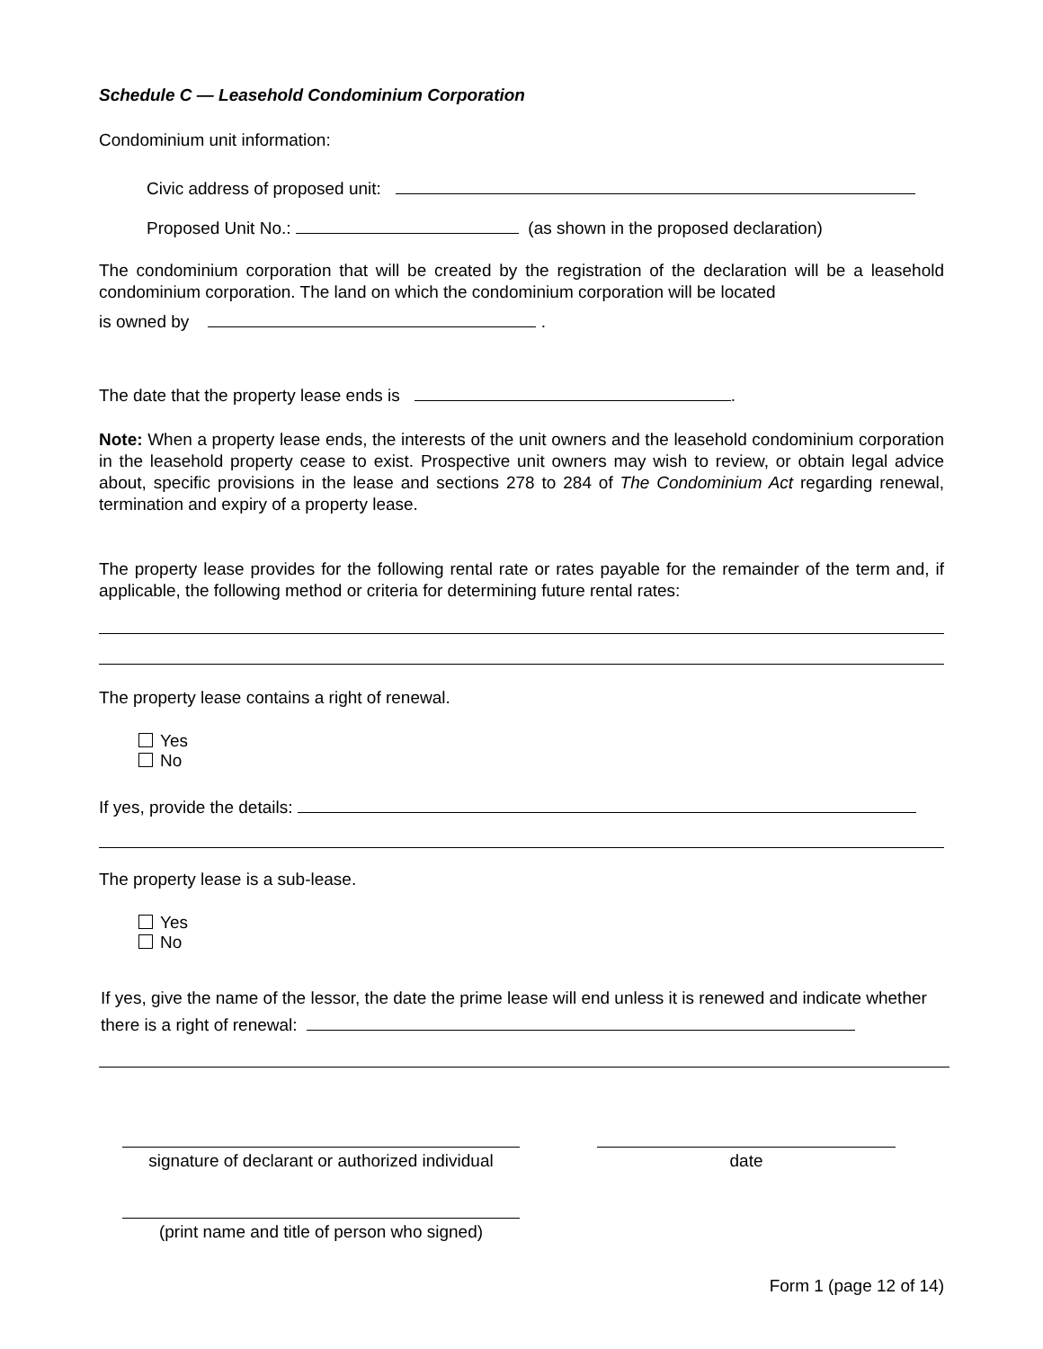Schedule C — Leasehold Condominium Corporation
Condominium unit information:
Civic address of proposed unit:
Proposed Unit No.: (as shown in the proposed declaration)
The condominium corporation that will be created by the registration of the declaration will be a leasehold condominium corporation. The land on which the condominium corporation will be located
is owned by .
The date that the property lease ends is .
Note: When a property lease ends, the interests of the unit owners and the leasehold condominium corporation in the leasehold property cease to exist. Prospective unit owners may wish to review, or obtain legal advice about, specific provisions in the lease and sections 278 to 284 of The Condominium Act regarding renewal, termination and expiry of a property lease.
The property lease provides for the following rental rate or rates payable for the remainder of the term and, if applicable, the following method or criteria for determining future rental rates:
The property lease contains a right of renewal.
Yes
No
If yes, provide the details:
The property lease is a sub-lease.
Yes
No
If yes, give the name of the lessor, the date the prime lease will end unless it is renewed and indicate whether there is a right of renewal:
signature of declarant or authorized individual
date
(print name and title of person who signed)
Form 1 (page 12 of 14)